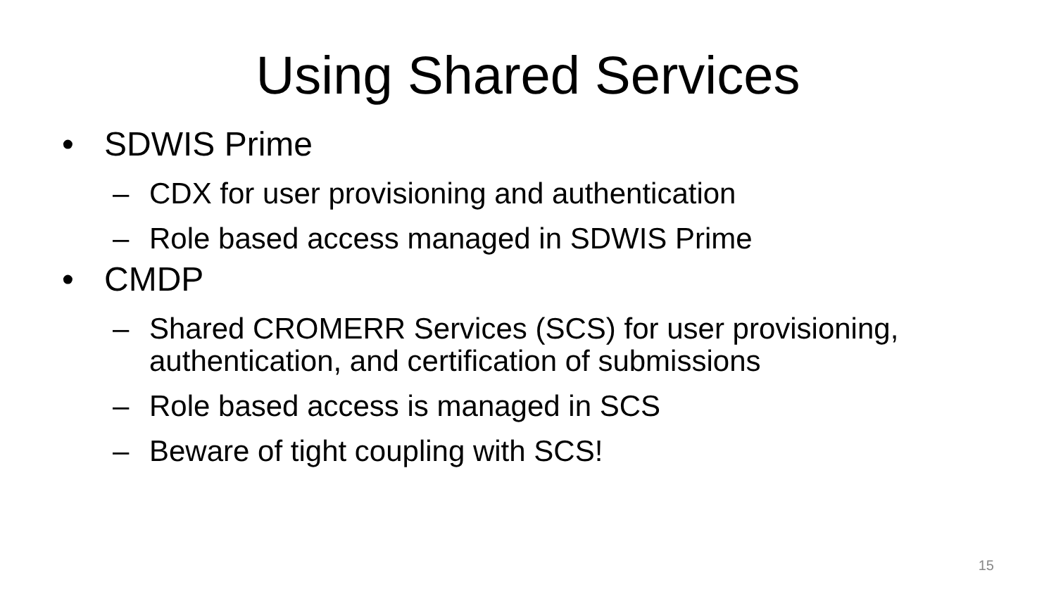Using Shared Services
• SDWIS Prime
– CDX for user provisioning and authentication
– Role based access managed in SDWIS Prime
• CMDP
– Shared CROMERR Services (SCS) for user provisioning, authentication, and certification of submissions
– Role based access is managed in SCS
– Beware of tight coupling with SCS!
15